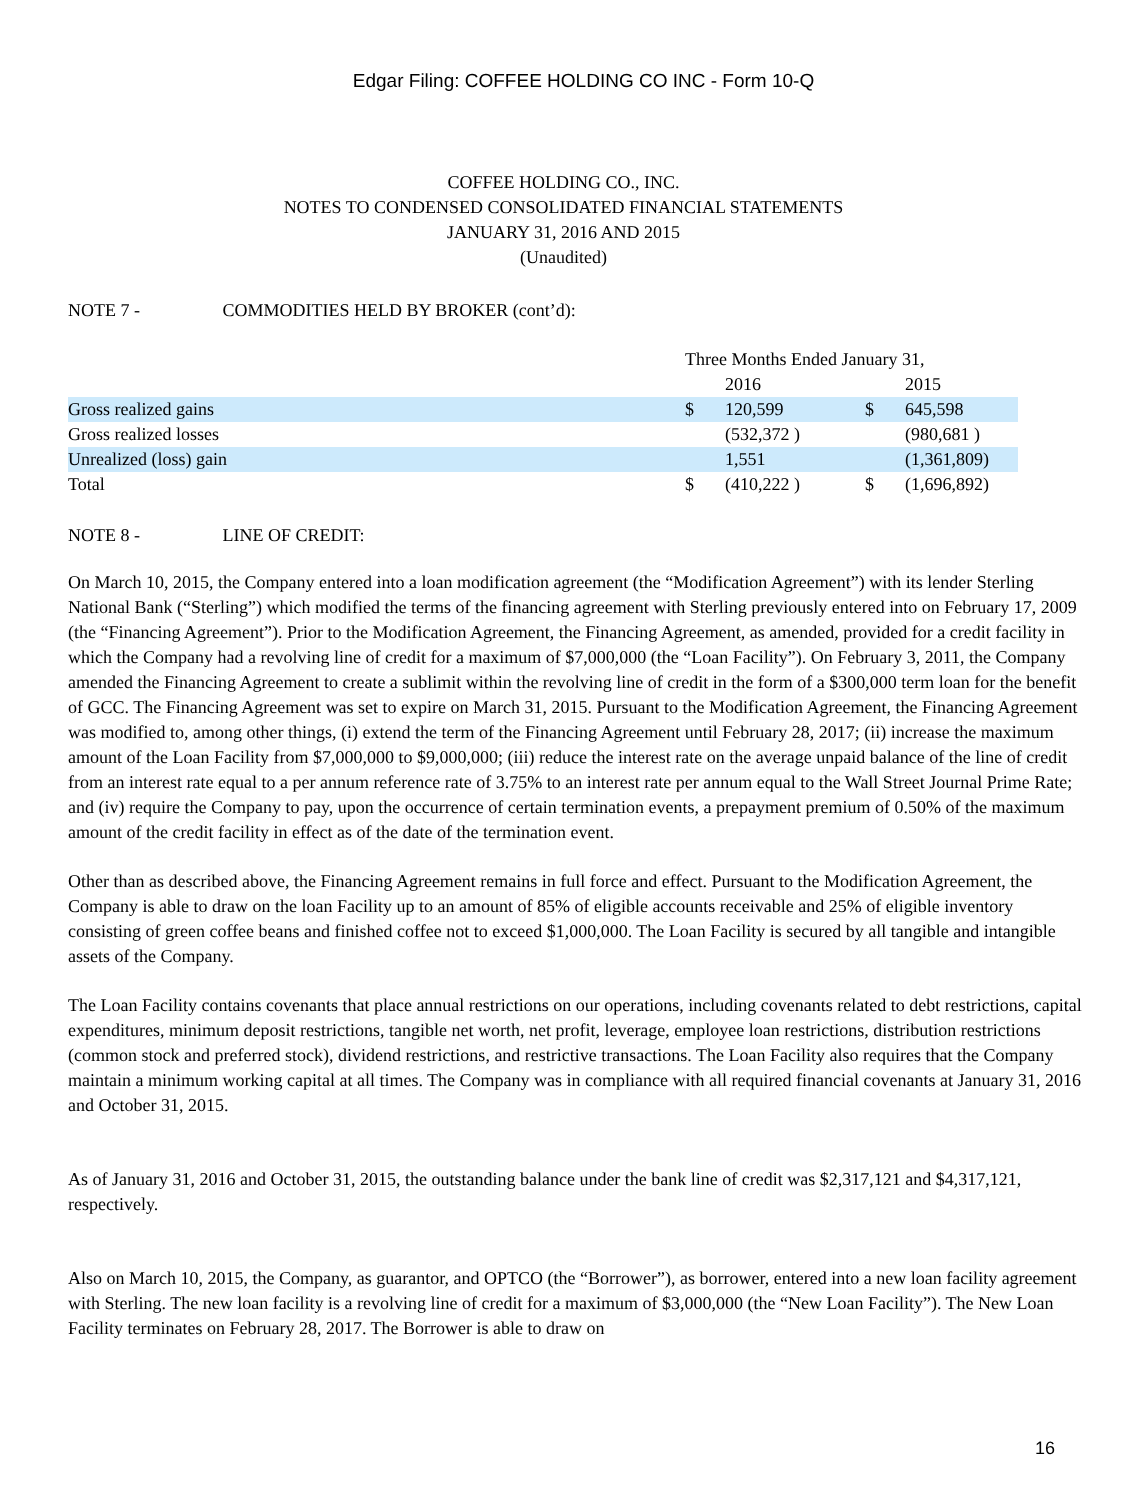Edgar Filing: COFFEE HOLDING CO INC - Form 10-Q
COFFEE HOLDING CO., INC.
NOTES TO CONDENSED CONSOLIDATED FINANCIAL STATEMENTS
JANUARY 31, 2016 AND 2015
(Unaudited)
NOTE 7 - COMMODITIES HELD BY BROKER (cont’d):
| | Three Months Ended January 31, | | | |
| | | 2016 | | 2015 |
| Gross realized gains | $ | 120,599 | $ | 645,598 |
| Gross realized losses | | (532,372 ) | | (980,681 ) |
| Unrealized (loss) gain | | 1,551 | | (1,361,809) |
| Total | $ | (410,222 ) | $ | (1,696,892) |
NOTE 8 - LINE OF CREDIT:
On March 10, 2015, the Company entered into a loan modification agreement (the “Modification Agreement”) with its lender Sterling National Bank (“Sterling”) which modified the terms of the financing agreement with Sterling previously entered into on February 17, 2009 (the “Financing Agreement”). Prior to the Modification Agreement, the Financing Agreement, as amended, provided for a credit facility in which the Company had a revolving line of credit for a maximum of $7,000,000 (the “Loan Facility”). On February 3, 2011, the Company amended the Financing Agreement to create a sublimit within the revolving line of credit in the form of a $300,000 term loan for the benefit of GCC. The Financing Agreement was set to expire on March 31, 2015. Pursuant to the Modification Agreement, the Financing Agreement was modified to, among other things, (i) extend the term of the Financing Agreement until February 28, 2017; (ii) increase the maximum amount of the Loan Facility from $7,000,000 to $9,000,000; (iii) reduce the interest rate on the average unpaid balance of the line of credit from an interest rate equal to a per annum reference rate of 3.75% to an interest rate per annum equal to the Wall Street Journal Prime Rate; and (iv) require the Company to pay, upon the occurrence of certain termination events, a prepayment premium of 0.50% of the maximum amount of the credit facility in effect as of the date of the termination event.
Other than as described above, the Financing Agreement remains in full force and effect. Pursuant to the Modification Agreement, the Company is able to draw on the loan Facility up to an amount of 85% of eligible accounts receivable and 25% of eligible inventory consisting of green coffee beans and finished coffee not to exceed $1,000,000. The Loan Facility is secured by all tangible and intangible assets of the Company.
The Loan Facility contains covenants that place annual restrictions on our operations, including covenants related to debt restrictions, capital expenditures, minimum deposit restrictions, tangible net worth, net profit, leverage, employee loan restrictions, distribution restrictions (common stock and preferred stock), dividend restrictions, and restrictive transactions. The Loan Facility also requires that the Company maintain a minimum working capital at all times. The Company was in compliance with all required financial covenants at January 31, 2016 and October 31, 2015.
As of January 31, 2016 and October 31, 2015, the outstanding balance under the bank line of credit was $2,317,121 and $4,317,121, respectively.
Also on March 10, 2015, the Company, as guarantor, and OPTCO (the “Borrower”), as borrower, entered into a new loan facility agreement with Sterling. The new loan facility is a revolving line of credit for a maximum of $3,000,000 (the “New Loan Facility”). The New Loan Facility terminates on February 28, 2017. The Borrower is able to draw on
16